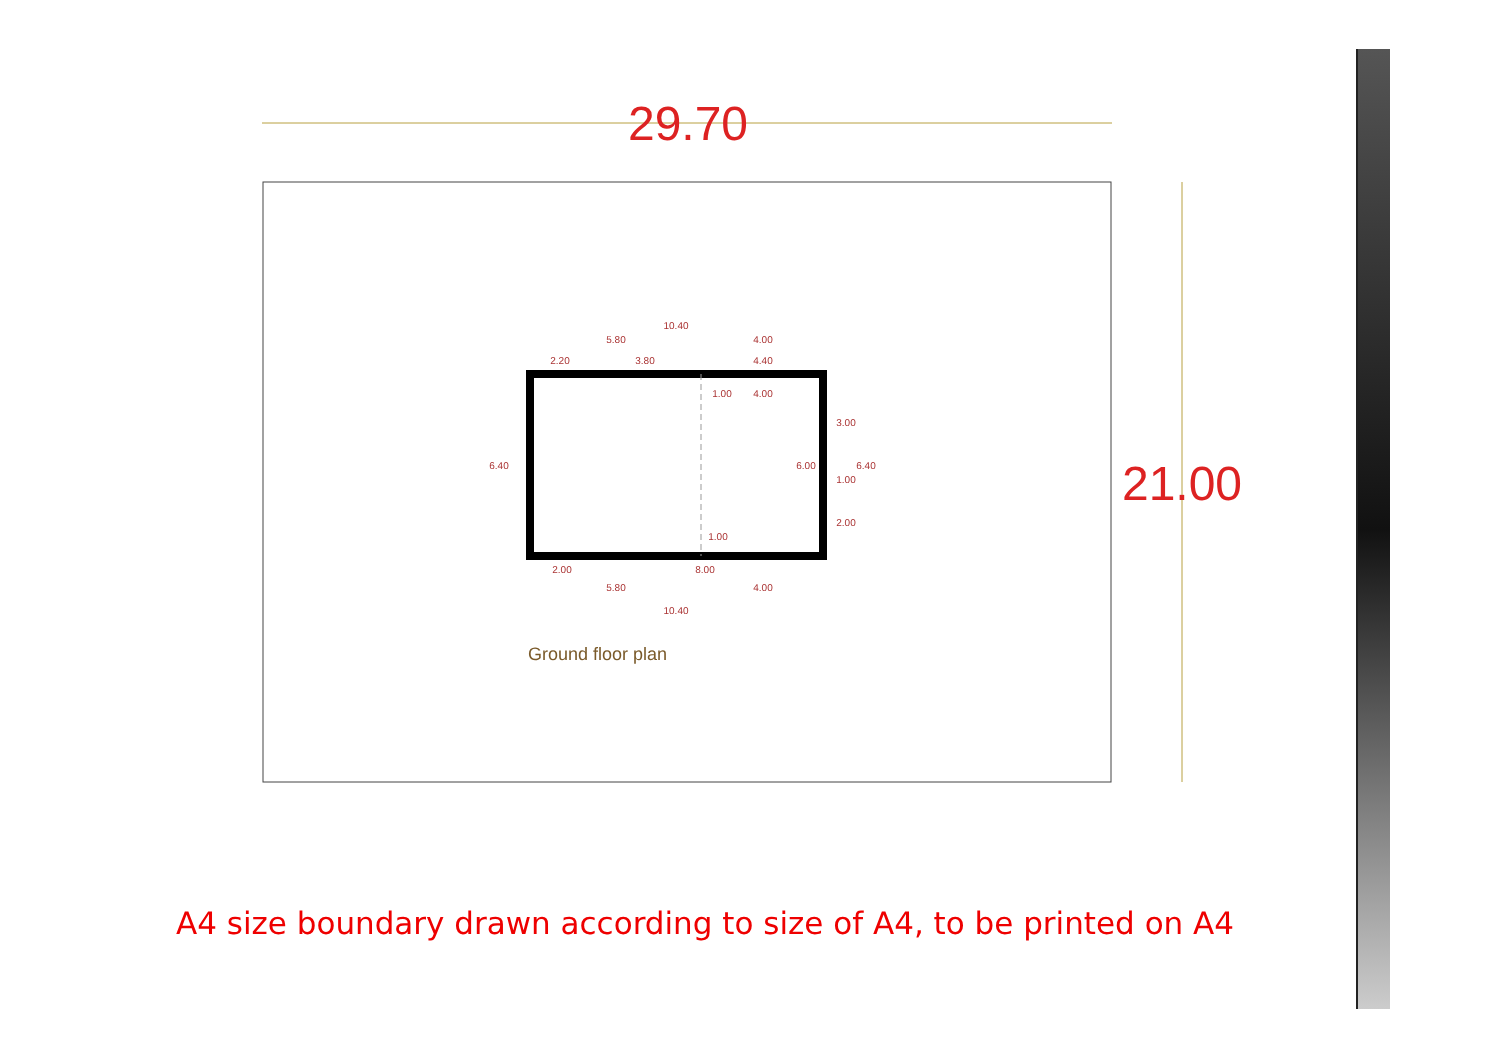29.70
21.00
10.40
5.80
4.00
2.20
3.80
4.40
1.00
4.00
6.40
6.00
3.00
6.40
1.00
2.00
1.00
2.00
8.00
5.80
4.00
10.40
Ground floor plan
A4 size boundary drawn according to size of A4, to be printed on A4